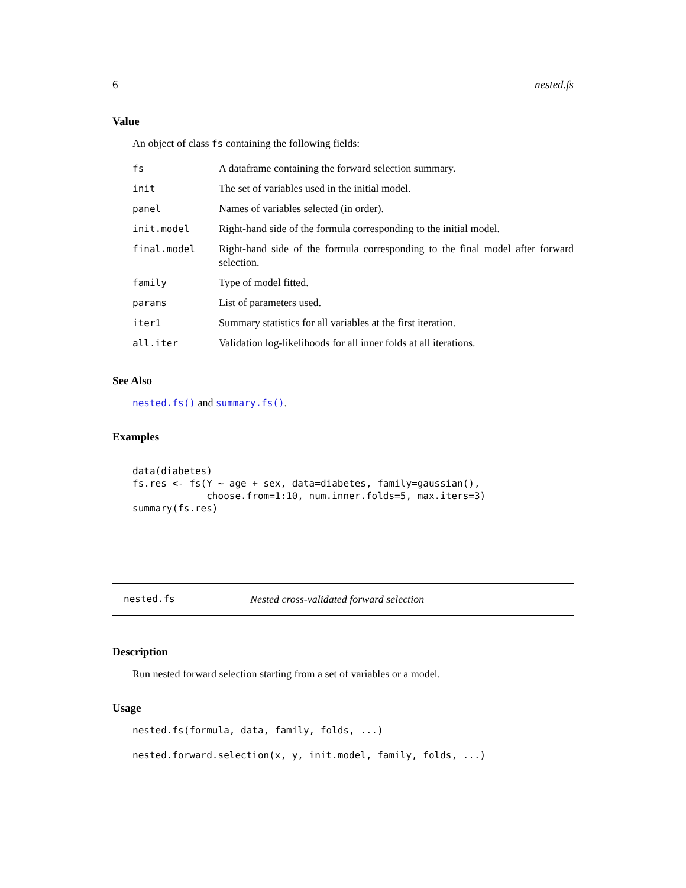6 nested.fs
Value
An object of class fs containing the following fields:
| fs | A dataframe containing the forward selection summary. |
| init | The set of variables used in the initial model. |
| panel | Names of variables selected (in order). |
| init.model | Right-hand side of the formula corresponding to the initial model. |
| final.model | Right-hand side of the formula corresponding to the final model after forward selection. |
| family | Type of model fitted. |
| params | List of parameters used. |
| iter1 | Summary statistics for all variables at the first iteration. |
| all.iter | Validation log-likelihoods for all inner folds at all iterations. |
See Also
nested.fs() and summary.fs().
Examples
data(diabetes)
fs.res <- fs(Y ~ age + sex, data=diabetes, family=gaussian(),
             choose.from=1:10, num.inner.folds=5, max.iters=3)
summary(fs.res)
nested.fs Nested cross-validated forward selection
Description
Run nested forward selection starting from a set of variables or a model.
Usage
nested.fs(formula, data, family, folds, ...)

nested.forward.selection(x, y, init.model, family, folds, ...)